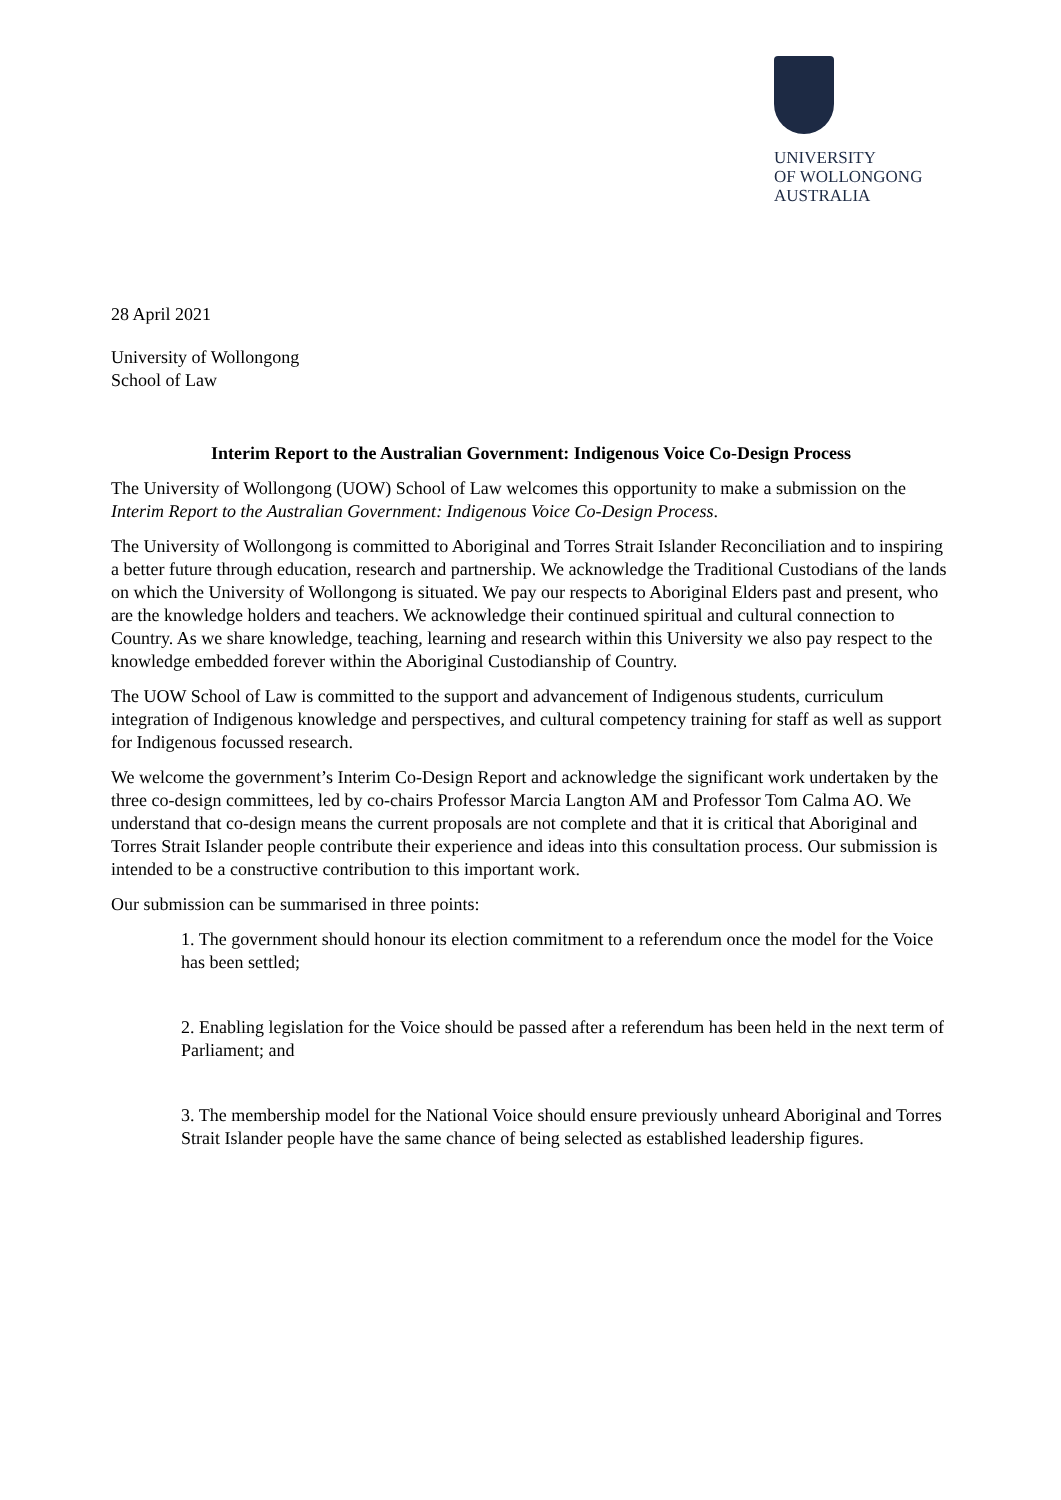UNIVERSITY
OF WOLLONGONG
AUSTRALIA
28 April 2021
University of Wollongong
School of Law
Interim Report to the Australian Government: Indigenous Voice Co-Design Process
The University of Wollongong (UOW) School of Law welcomes this opportunity to make a submission on the Interim Report to the Australian Government: Indigenous Voice Co-Design Process.
The University of Wollongong is committed to Aboriginal and Torres Strait Islander Reconciliation and to inspiring a better future through education, research and partnership. We acknowledge the Traditional Custodians of the lands on which the University of Wollongong is situated. We pay our respects to Aboriginal Elders past and present, who are the knowledge holders and teachers. We acknowledge their continued spiritual and cultural connection to Country. As we share knowledge, teaching, learning and research within this University we also pay respect to the knowledge embedded forever within the Aboriginal Custodianship of Country.
The UOW School of Law is committed to the support and advancement of Indigenous students, curriculum integration of Indigenous knowledge and perspectives, and cultural competency training for staff as well as support for Indigenous focussed research.
We welcome the government’s Interim Co-Design Report and acknowledge the significant work undertaken by the three co-design committees, led by co-chairs Professor Marcia Langton AM and Professor Tom Calma AO. We understand that co-design means the current proposals are not complete and that it is critical that Aboriginal and Torres Strait Islander people contribute their experience and ideas into this consultation process. Our submission is intended to be a constructive contribution to this important work.
Our submission can be summarised in three points:
1. The government should honour its election commitment to a referendum once the model for the Voice has been settled;
2. Enabling legislation for the Voice should be passed after a referendum has been held in the next term of Parliament; and
3. The membership model for the National Voice should ensure previously unheard Aboriginal and Torres Strait Islander people have the same chance of being selected as established leadership figures.